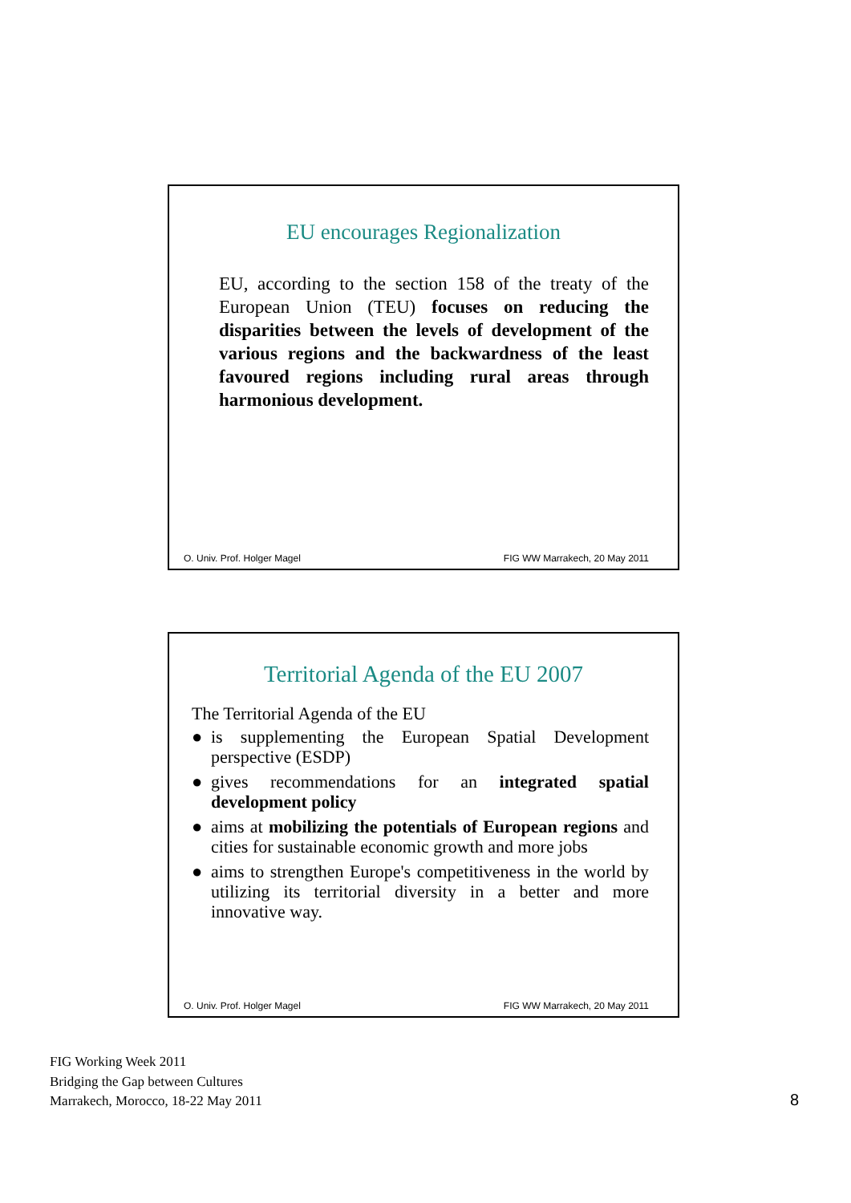EU encourages Regionalization
EU, according to the section 158 of the treaty of the European Union (TEU) focuses on reducing the disparities between the levels of development of the various regions and the backwardness of the least favoured regions including rural areas through harmonious development.
O. Univ. Prof. Holger Magel FIG WW Marrakech, 20 May 2011
Territorial Agenda of the EU 2007
The Territorial Agenda of the EU
● is supplementing the European Spatial Development perspective (ESDP)
● gives recommendations for an integrated spatial development policy
● aims at mobilizing the potentials of European regions and cities for sustainable economic growth and more jobs
● aims to strengthen Europe's competitiveness in the world by utilizing its territorial diversity in a better and more innovative way.
O. Univ. Prof. Holger Magel FIG WW Marrakech, 20 May 2011
FIG Working Week 2011
Bridging the Gap between Cultures
Marrakech, Morocco, 18-22 May 2011
8